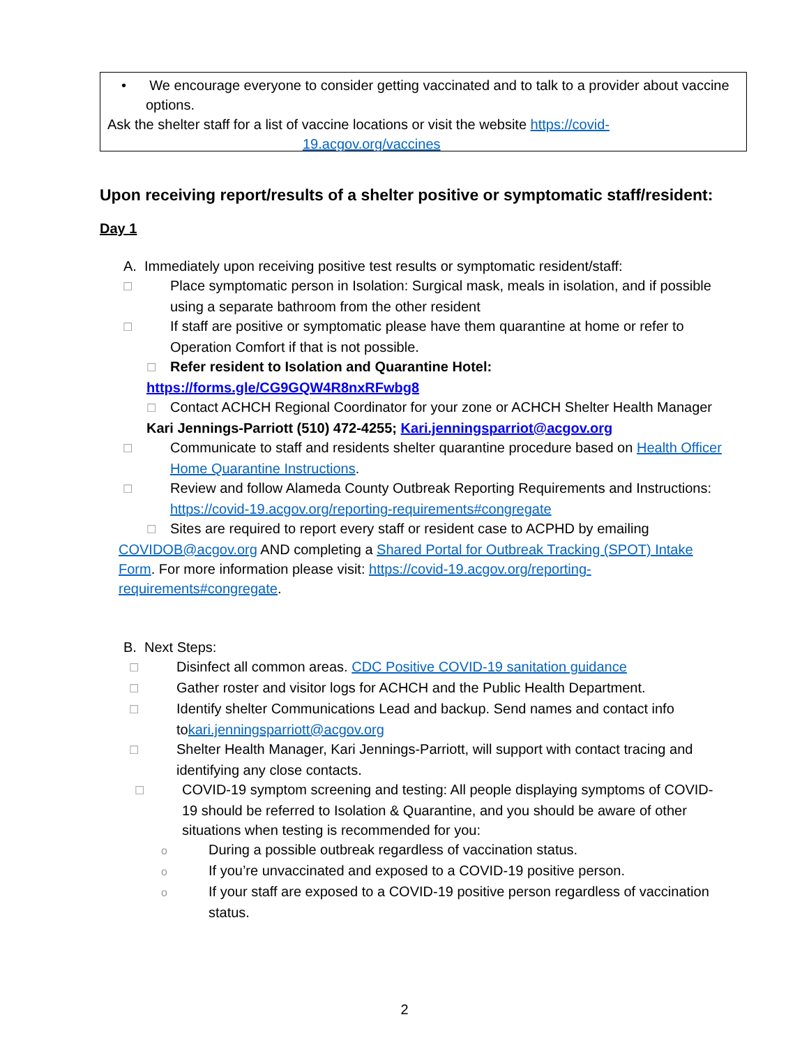• We encourage everyone to consider getting vaccinated and to talk to a provider about vaccine options.
Ask the shelter staff for a list of vaccine locations or visit the website https://covid-
19.acgov.org/vaccines
Upon receiving report/results of a shelter positive or symptomatic staff/resident:
Day 1
A. Immediately upon receiving positive test results or symptomatic resident/staff:
☐ Place symptomatic person in Isolation: Surgical mask, meals in isolation, and if possible using a separate bathroom from the other resident
☐ If staff are positive or symptomatic please have them quarantine at home or refer to Operation Comfort if that is not possible.
☐ Refer resident to Isolation and Quarantine Hotel:
https://forms.gle/CG9GQW4R8nxRFwbg8
☐ Contact ACHCH Regional Coordinator for your zone or ACHCH Shelter Health Manager
Kari Jennings-Parriott (510) 472-4255; Kari.jenningsparriot@acgov.org
☐ Communicate to staff and residents shelter quarantine procedure based on Health Officer Home Quarantine Instructions.
☐ Review and follow Alameda County Outbreak Reporting Requirements and Instructions: https://covid-19.acgov.org/reporting-requirements#congregate
☐ Sites are required to report every staff or resident case to ACPHD by emailing COVIDOB@acgov.org AND completing a Shared Portal for Outbreak Tracking (SPOT) Intake Form. For more information please visit: https://covid-19.acgov.org/reporting-requirements#congregate.
B. Next Steps:
☐ Disinfect all common areas. CDC Positive COVID-19 sanitation guidance
☐ Gather roster and visitor logs for ACHCH and the Public Health Department.
☐ Identify shelter Communications Lead and backup. Send names and contact info tokari.jenningsparriott@acgov.org
☐ Shelter Health Manager, Kari Jennings-Parriott, will support with contact tracing and identifying any close contacts.
☐ COVID-19 symptom screening and testing: All people displaying symptoms of COVID-19 should be referred to Isolation & Quarantine, and you should be aware of other situations when testing is recommended for you:
o During a possible outbreak regardless of vaccination status.
o If you’re unvaccinated and exposed to a COVID-19 positive person.
o If your staff are exposed to a COVID-19 positive person regardless of vaccination status.
2